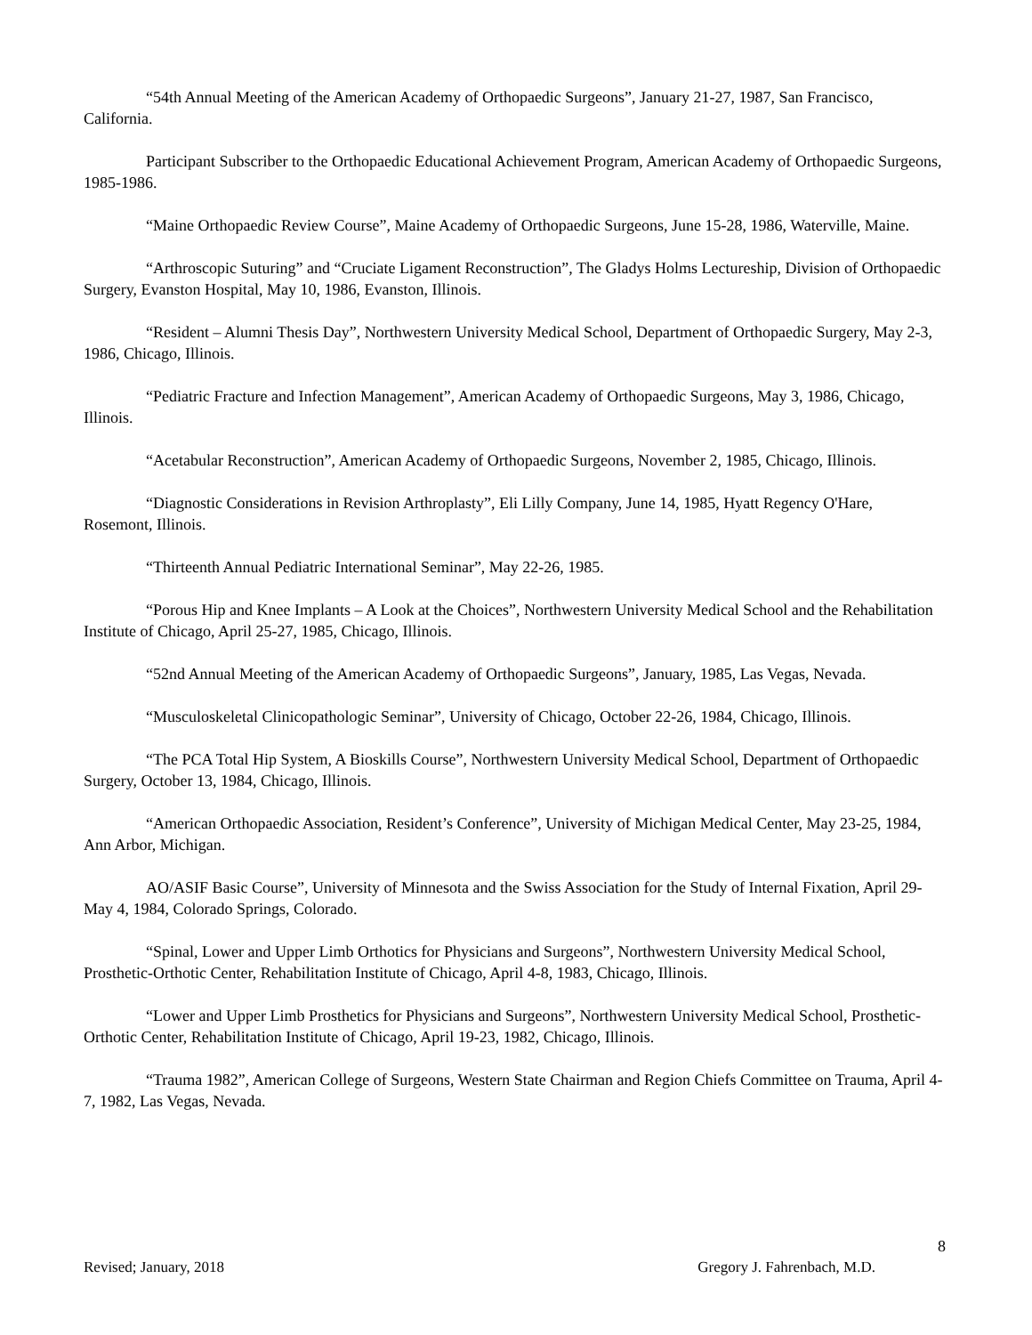“54th Annual Meeting of the American Academy of Orthopaedic Surgeons”, January 21-27, 1987, San Francisco, California.
Participant Subscriber to the Orthopaedic Educational Achievement Program, American Academy of Orthopaedic Surgeons, 1985-1986.
“Maine Orthopaedic Review Course”, Maine Academy of Orthopaedic Surgeons, June 15-28, 1986, Waterville, Maine.
“Arthroscopic Suturing” and “Cruciate Ligament Reconstruction”, The Gladys Holms Lectureship, Division of Orthopaedic Surgery, Evanston Hospital, May 10, 1986, Evanston, Illinois.
“Resident – Alumni Thesis Day”, Northwestern University Medical School, Department of Orthopaedic Surgery, May 2-3, 1986, Chicago, Illinois.
“Pediatric Fracture and Infection Management”, American Academy of Orthopaedic Surgeons, May 3, 1986, Chicago, Illinois.
“Acetabular Reconstruction”, American Academy of Orthopaedic Surgeons, November 2, 1985, Chicago, Illinois.
“Diagnostic Considerations in Revision Arthroplasty”, Eli Lilly Company, June 14, 1985, Hyatt Regency O'Hare, Rosemont, Illinois.
“Thirteenth Annual Pediatric International Seminar”, May 22-26, 1985.
“Porous Hip and Knee Implants – A Look at the Choices”, Northwestern University Medical School and the Rehabilitation Institute of Chicago, April 25-27, 1985, Chicago, Illinois.
“52nd Annual Meeting of the American Academy of Orthopaedic Surgeons”, January, 1985, Las Vegas, Nevada.
“Musculoskeletal Clinicopathologic Seminar”, University of Chicago, October 22-26, 1984, Chicago, Illinois.
“The PCA Total Hip System, A Bioskills Course”, Northwestern University Medical School, Department of Orthopaedic Surgery, October 13, 1984, Chicago, Illinois.
“American Orthopaedic Association, Resident’s Conference”, University of Michigan Medical Center, May 23-25, 1984, Ann Arbor, Michigan.
AO/ASIF Basic Course”, University of Minnesota and the Swiss Association for the Study of Internal Fixation, April 29-May 4, 1984, Colorado Springs, Colorado.
“Spinal, Lower and Upper Limb Orthotics for Physicians and Surgeons”, Northwestern University Medical School, Prosthetic-Orthotic Center, Rehabilitation Institute of Chicago, April 4-8, 1983, Chicago, Illinois.
“Lower and Upper Limb Prosthetics for Physicians and Surgeons”, Northwestern University Medical School, Prosthetic-Orthotic Center, Rehabilitation Institute of Chicago, April 19-23, 1982, Chicago, Illinois.
“Trauma 1982”, American College of Surgeons, Western State Chairman and Region Chiefs Committee on Trauma, April 4-7, 1982, Las Vegas, Nevada.
8
Revised; January, 2018 Gregory J. Fahrenbach, M.D.